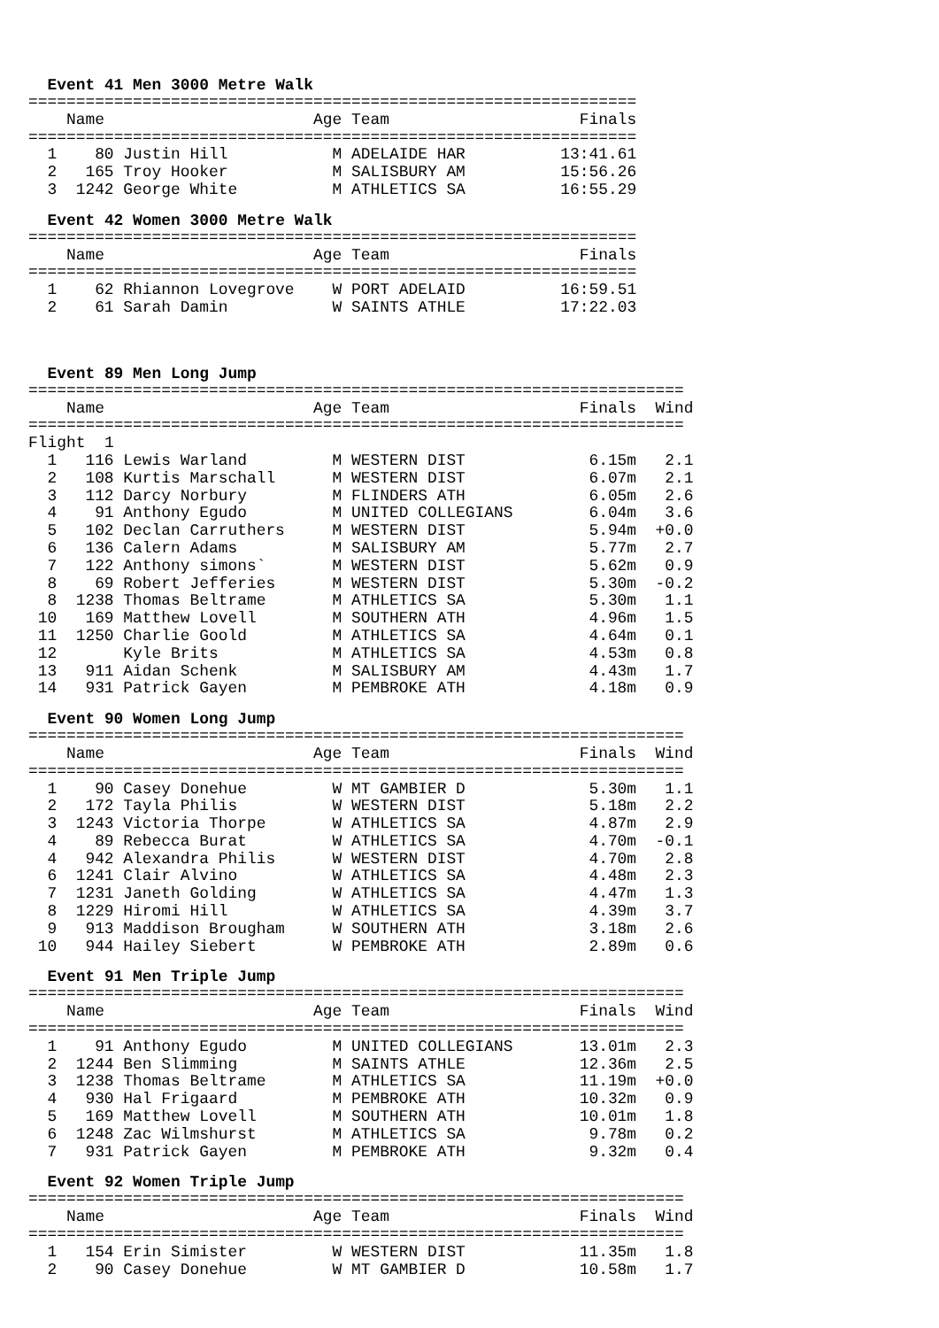Event 41 Men 3000 Metre Walk
| ================================================================ | | | | | |
| Name | | | Age | Team | Finals |
| ================================================================ | | | | | |
| 1 | 80 | Justin Hill | M | ADELAIDE HAR | 13:41.61 |
| 2 | 165 | Troy Hooker | M | SALISBURY AM | 15:56.26 |
| 3 | 1242 | George White | M | ATHLETICS SA | 16:55.29 |
Event 42 Women 3000 Metre Walk
| ================================================================ | | | | | |
| Name | | | Age | Team | Finals |
| ================================================================ | | | | | |
| 1 | 62 | Rhiannon Lovegrove | W | PORT ADELAID | 16:59.51 |
| 2 | 61 | Sarah Damin | W | SAINTS ATHLE | 17:22.03 |
Event 89 Men Long Jump
| ===================================================================== | | | | | | |
| Name | | | Age | Team | Finals | Wind |
| ===================================================================== | | | | | | |
| Flight 1 | | | | | | |
| 1 | 116 | Lewis Warland | M | WESTERN DIST | 6.15m | 2.1 |
| 2 | 108 | Kurtis Marschall | M | WESTERN DIST | 6.07m | 2.1 |
| 3 | 112 | Darcy Norbury | M | FLINDERS ATH | 6.05m | 2.6 |
| 4 | 91 | Anthony Egudo | M | UNITED COLLEGIANS | 6.04m | 3.6 |
| 5 | 102 | Declan Carruthers | M | WESTERN DIST | 5.94m | +0.0 |
| 6 | 136 | Calern Adams | M | SALISBURY AM | 5.77m | 2.7 |
| 7 | 122 | Anthony simons` | M | WESTERN DIST | 5.62m | 0.9 |
| 8 | 69 | Robert Jefferies | M | WESTERN DIST | 5.30m | -0.2 |
| 8 | 1238 | Thomas Beltrame | M | ATHLETICS SA | 5.30m | 1.1 |
| 10 | 169 | Matthew Lovell | M | SOUTHERN ATH | 4.96m | 1.5 |
| 11 | 1250 | Charlie Goold | M | ATHLETICS SA | 4.64m | 0.1 |
| 12 | | Kyle Brits | M | ATHLETICS SA | 4.53m | 0.8 |
| 13 | 911 | Aidan Schenk | M | SALISBURY AM | 4.43m | 1.7 |
| 14 | 931 | Patrick Gayen | M | PEMBROKE ATH | 4.18m | 0.9 |
Event 90 Women Long Jump
| ===================================================================== | | | | | | |
| Name | | | Age | Team | Finals | Wind |
| ===================================================================== | | | | | | |
| 1 | 90 | Casey Donehue | W | MT GAMBIER D | 5.30m | 1.1 |
| 2 | 172 | Tayla Philis | W | WESTERN DIST | 5.18m | 2.2 |
| 3 | 1243 | Victoria Thorpe | W | ATHLETICS SA | 4.87m | 2.9 |
| 4 | 89 | Rebecca Burat | W | ATHLETICS SA | 4.70m | -0.1 |
| 4 | 942 | Alexandra Philis | W | WESTERN DIST | 4.70m | 2.8 |
| 6 | 1241 | Clair Alvino | W | ATHLETICS SA | 4.48m | 2.3 |
| 7 | 1231 | Janeth Golding | W | ATHLETICS SA | 4.47m | 1.3 |
| 8 | 1229 | Hiromi Hill | W | ATHLETICS SA | 4.39m | 3.7 |
| 9 | 913 | Maddison Brougham | W | SOUTHERN ATH | 3.18m | 2.6 |
| 10 | 944 | Hailey Siebert | W | PEMBROKE ATH | 2.89m | 0.6 |
Event 91 Men Triple Jump
| ===================================================================== | | | | | | |
| Name | | | Age | Team | Finals | Wind |
| ===================================================================== | | | | | | |
| 1 | 91 | Anthony Egudo | M | UNITED COLLEGIANS | 13.01m | 2.3 |
| 2 | 1244 | Ben Slimming | M | SAINTS ATHLE | 12.36m | 2.5 |
| 3 | 1238 | Thomas Beltrame | M | ATHLETICS SA | 11.19m | +0.0 |
| 4 | 930 | Hal Frigaard | M | PEMBROKE ATH | 10.32m | 0.9 |
| 5 | 169 | Matthew Lovell | M | SOUTHERN ATH | 10.01m | 1.8 |
| 6 | 1248 | Zac Wilmshurst | M | ATHLETICS SA | 9.78m | 0.2 |
| 7 | 931 | Patrick Gayen | M | PEMBROKE ATH | 9.32m | 0.4 |
Event 92 Women Triple Jump
| ===================================================================== | | | | | | |
| Name | | | Age | Team | Finals | Wind |
| ===================================================================== | | | | | | |
| 1 | 154 | Erin Simister | W | WESTERN DIST | 11.35m | 1.8 |
| 2 | 90 | Casey Donehue | W | MT GAMBIER D | 10.58m | 1.7 |